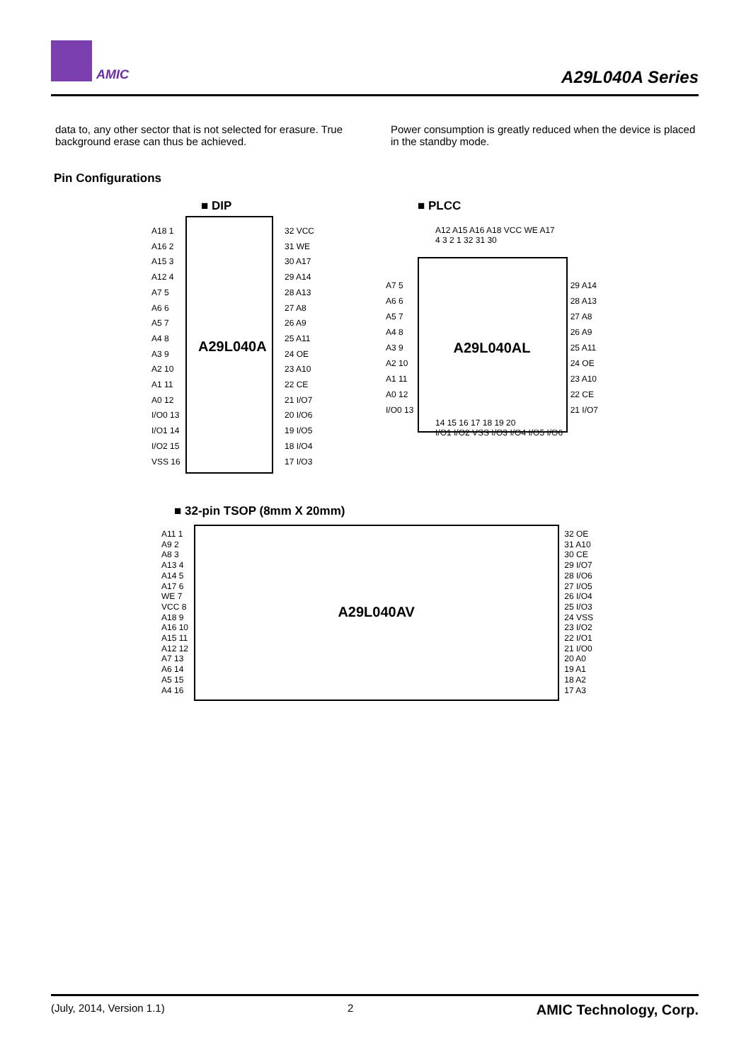AMIC A29L040A Series
data to, any other sector that is not selected for erasure. True background erase can thus be achieved.
Power consumption is greatly reduced when the device is placed in the standby mode.
Pin Configurations
■ DIP
A18 1
A16 2
A15 3
A12 4
A7 5
A6 6
A5 7
A4 8
A3 9
A2 10
A1 11
A0 12
I/O0 13
I/O1 14
I/O2 15
VSS 16
A29L040A
32 VCC
31 WE
30 A17
29 A14
28 A13
27 A8
26 A9
25 A11
24 OE
23 A10
22 CE
21 I/O7
20 I/O6
19 I/O5
18 I/O4
17 I/O3
■ PLCC
A12 A15 A16 A18 VCC WE A17
4 3 2 1 32 31 30
A7 5
A6 6
A5 7
A4 8
A3 9
A2 10
A1 11
A0 12
I/O0 13
A29L040AL
29 A14
28 A13
27 A8
26 A9
25 A11
24 OE
23 A10
22 CE
21 I/O7
14 15 16 17 18 19 20
I/O1 I/O2 VSS I/O3 I/O4 I/O5 I/O6
■ 32-pin TSOP (8mm X 20mm)
A11 1
A9 2
A8 3
A13 4
A14 5
A17 6
WE 7
VCC 8
A18 9
A16 10
A15 11
A12 12
A7 13
A6 14
A5 15
A4 16
A29L040AV
32 OE
31 A10
30 CE
29 I/O7
28 I/O6
27 I/O5
26 I/O4
25 I/O3
24 VSS
23 I/O2
22 I/O1
21 I/O0
20 A0
19 A1
18 A2
17 A3
(July, 2014, Version 1.1) 2 AMIC Technology, Corp.